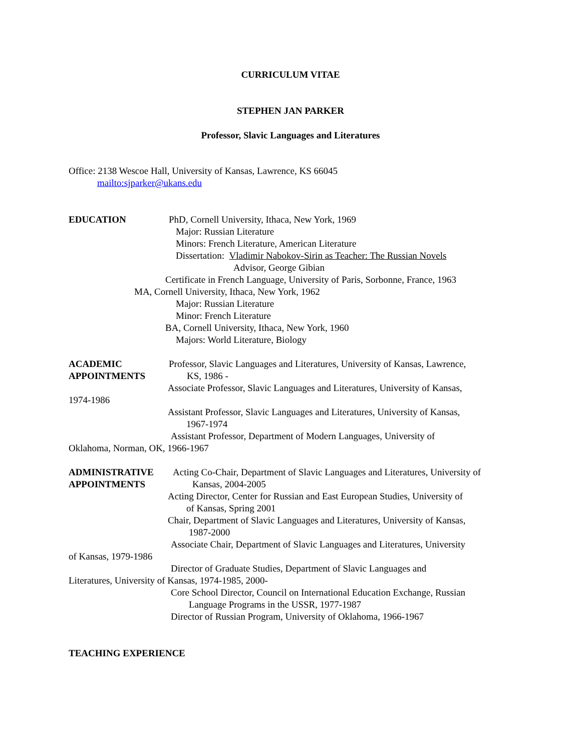CURRICULUM VITAE
STEPHEN JAN PARKER
Professor, Slavic Languages and Literatures
Office: 2138 Wescoe Hall, University of Kansas, Lawrence, KS 66045
mailto:sjparker@ukans.edu
EDUCATION PhD, Cornell University, Ithaca, New York, 1969
Major: Russian Literature
Minors: French Literature, American Literature
Dissertation: Vladimir Nabokov-Sirin as Teacher: The Russian Novels
Advisor, George Gibian
Certificate in French Language, University of Paris, Sorbonne, France, 1963
MA, Cornell University, Ithaca, New York, 1962
Major: Russian Literature
Minor: French Literature
BA, Cornell University, Ithaca, New York, 1960
Majors: World Literature, Biology
ACADEMIC Professor, Slavic Languages and Literatures, University of Kansas, Lawrence,
APPOINTMENTS KS, 1986 -
Associate Professor, Slavic Languages and Literatures, University of Kansas,
1974-1986
Assistant Professor, Slavic Languages and Literatures, University of Kansas,
1967-1974
Assistant Professor, Department of Modern Languages, University of
Oklahoma, Norman, OK, 1966-1967
ADMINISTRATIVE Acting Co-Chair, Department of Slavic Languages and Literatures, University of
APPOINTMENTS Kansas, 2004-2005
Acting Director, Center for Russian and East European Studies, University of
of Kansas, Spring 2001
Chair, Department of Slavic Languages and Literatures, University of Kansas,
1987-2000
Associate Chair, Department of Slavic Languages and Literatures, University
of Kansas, 1979-1986
Director of Graduate Studies, Department of Slavic Languages and
Literatures, University of Kansas, 1974-1985, 2000-
Core School Director, Council on International Education Exchange, Russian
Language Programs in the USSR, 1977-1987
Director of Russian Program, University of Oklahoma, 1966-1967
TEACHING EXPERIENCE